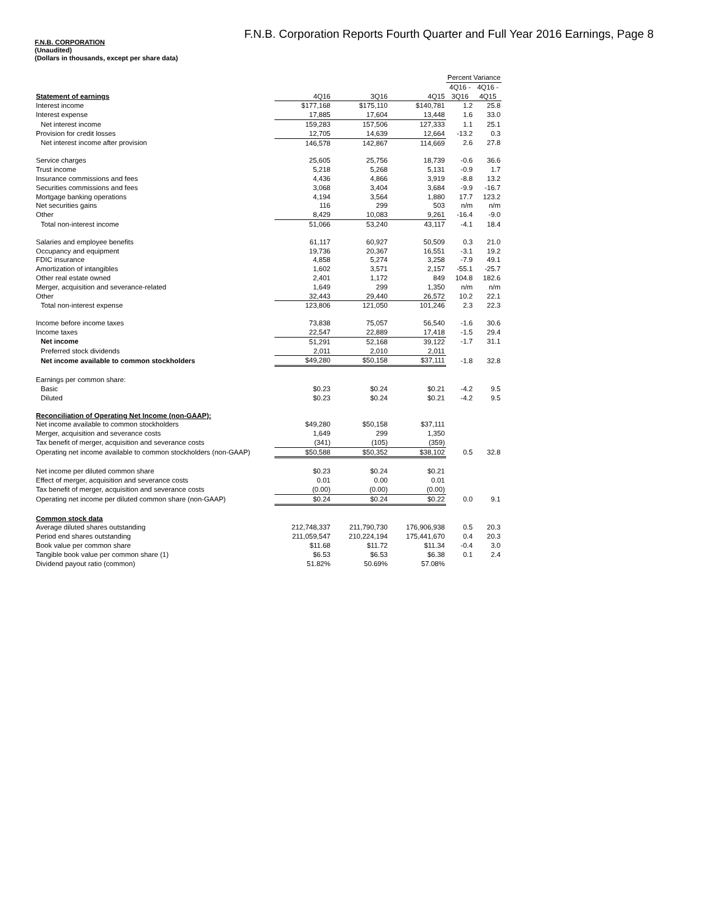F.N.B. Corporation Reports Fourth Quarter and Full Year 2016 Earnings, Page 8
F.N.B. CORPORATION
(Unaudited)
(Dollars in thousands, except per share data)
| | | | | Percent Variance | |
| | | | | 4Q16 - | 4Q16 - |
| Statement of earnings | 4Q16 | 3Q16 | 4Q15 | 3Q16 | 4Q15 |
| Interest income | $177,168 | $175,110 | $140,781 | 1.2 | 25.8 |
| Interest expense | 17,885 | 17,604 | 13,448 | 1.6 | 33.0 |
| Net interest income | 159,283 | 157,506 | 127,333 | 1.1 | 25.1 |
| Provision for credit losses | 12,705 | 14,639 | 12,664 | -13.2 | 0.3 |
| Net interest income after provision | 146,578 | 142,867 | 114,669 | 2.6 | 27.8 |
| Service charges | 25,605 | 25,756 | 18,739 | -0.6 | 36.6 |
| Trust income | 5,218 | 5,268 | 5,131 | -0.9 | 1.7 |
| Insurance commissions and fees | 4,436 | 4,866 | 3,919 | -8.8 | 13.2 |
| Securities commissions and fees | 3,068 | 3,404 | 3,684 | -9.9 | -16.7 |
| Mortgage banking operations | 4,194 | 3,564 | 1,880 | 17.7 | 123.2 |
| Net securities gains | 116 | 299 | 503 | n/m | n/m |
| Other | 8,429 | 10,083 | 9,261 | -16.4 | -9.0 |
| Total non-interest income | 51,066 | 53,240 | 43,117 | -4.1 | 18.4 |
| Salaries and employee benefits | 61,117 | 60,927 | 50,509 | 0.3 | 21.0 |
| Occupancy and equipment | 19,736 | 20,367 | 16,551 | -3.1 | 19.2 |
| FDIC insurance | 4,858 | 5,274 | 3,258 | -7.9 | 49.1 |
| Amortization of intangibles | 1,602 | 3,571 | 2,157 | -55.1 | -25.7 |
| Other real estate owned | 2,401 | 1,172 | 849 | 104.8 | 182.6 |
| Merger, acquisition and severance-related | 1,649 | 299 | 1,350 | n/m | n/m |
| Other | 32,443 | 29,440 | 26,572 | 10.2 | 22.1 |
| Total non-interest expense | 123,806 | 121,050 | 101,246 | 2.3 | 22.3 |
| Income before income taxes | 73,838 | 75,057 | 56,540 | -1.6 | 30.6 |
| Income taxes | 22,547 | 22,889 | 17,418 | -1.5 | 29.4 |
| Net income | 51,291 | 52,168 | 39,122 | -1.7 | 31.1 |
| Preferred stock dividends | 2,011 | 2,010 | 2,011 | | |
| Net income available to common stockholders | $49,280 | $50,158 | $37,111 | -1.8 | 32.8 |
| Earnings per common share: | | | | | |
| Basic | $0.23 | $0.24 | $0.21 | -4.2 | 9.5 |
| Diluted | $0.23 | $0.24 | $0.21 | -4.2 | 9.5 |
| Reconciliation of Operating Net Income (non-GAAP): | | | | | |
| Net income available to common stockholders | $49,280 | $50,158 | $37,111 | | |
| Merger, acquisition and severance costs | 1,649 | 299 | 1,350 | | |
| Tax benefit of merger, acquisition and severance costs | (341) | (105) | (359) | | |
| Operating net income available to common stockholders (non-GAAP) | $50,588 | $50,352 | $38,102 | 0.5 | 32.8 |
| Net income per diluted common share | $0.23 | $0.24 | $0.21 | | |
| Effect of merger, acquisition and severance costs | 0.01 | 0.00 | 0.01 | | |
| Tax benefit of merger, acquisition and severance costs | (0.00) | (0.00) | (0.00) | | |
| Operating net income per diluted common share (non-GAAP) | $0.24 | $0.24 | $0.22 | 0.0 | 9.1 |
| Common stock data | | | | | |
| Average diluted shares outstanding | 212,748,337 | 211,790,730 | 176,906,938 | 0.5 | 20.3 |
| Period end shares outstanding | 211,059,547 | 210,224,194 | 175,441,670 | 0.4 | 20.3 |
| Book value per common share | $11.68 | $11.72 | $11.34 | -0.4 | 3.0 |
| Tangible book value per common share (1) | $6.53 | $6.53 | $6.38 | 0.1 | 2.4 |
| Dividend payout ratio (common) | 51.82% | 50.69% | 57.08% | | |